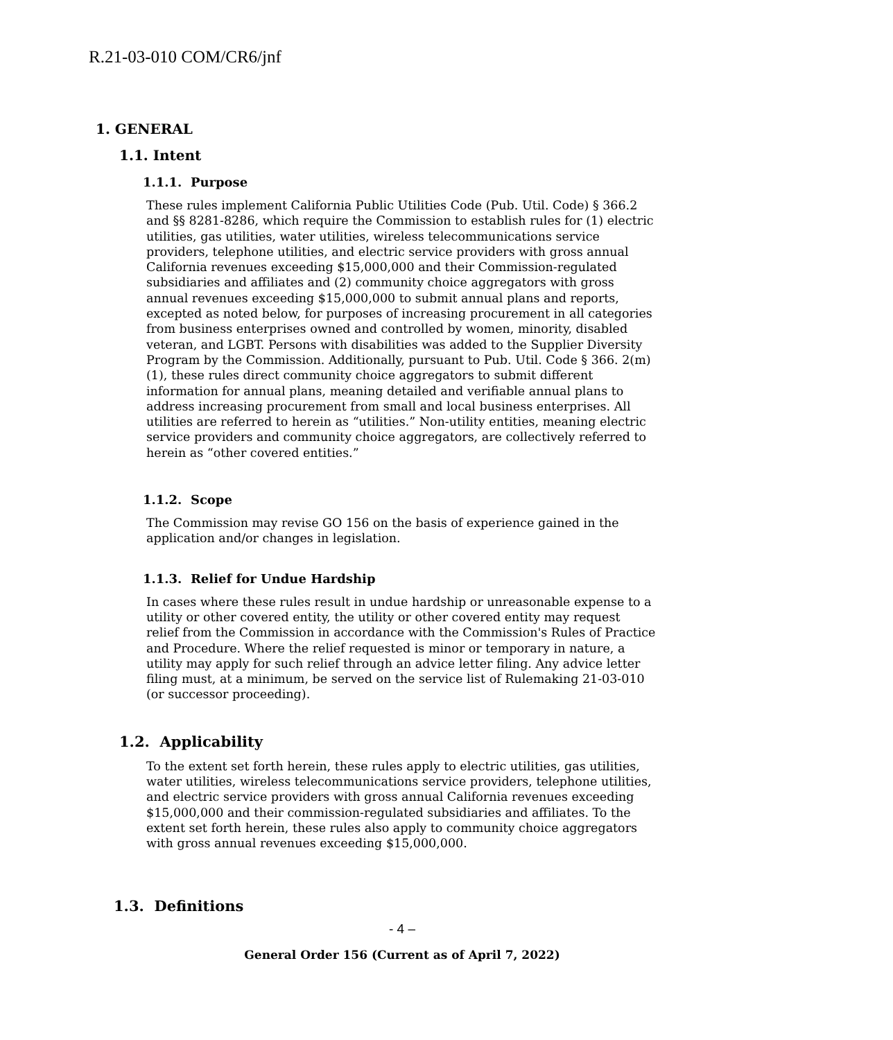R.21-03-010 COM/CR6/jnf
1. GENERAL
1.1. Intent
1.1.1. Purpose
These rules implement California Public Utilities Code (Pub. Util. Code) § 366.2 and §§ 8281-8286, which require the Commission to establish rules for (1) electric utilities, gas utilities, water utilities, wireless telecommunications service providers, telephone utilities, and electric service providers with gross annual California revenues exceeding $15,000,000 and their Commission-regulated subsidiaries and affiliates and (2) community choice aggregators with gross annual revenues exceeding $15,000,000 to submit annual plans and reports, excepted as noted below, for purposes of increasing procurement in all categories from business enterprises owned and controlled by women, minority, disabled veteran, and LGBT. Persons with disabilities was added to the Supplier Diversity Program by the Commission. Additionally, pursuant to Pub. Util. Code § 366. 2(m)(1), these rules direct community choice aggregators to submit different information for annual plans, meaning detailed and verifiable annual plans to address increasing procurement from small and local business enterprises. All utilities are referred to herein as “utilities.” Non-utility entities, meaning electric service providers and community choice aggregators, are collectively referred to herein as “other covered entities.”
1.1.2. Scope
The Commission may revise GO 156 on the basis of experience gained in the application and/or changes in legislation.
1.1.3. Relief for Undue Hardship
In cases where these rules result in undue hardship or unreasonable expense to a utility or other covered entity, the utility or other covered entity may request relief from the Commission in accordance with the Commission's Rules of Practice and Procedure. Where the relief requested is minor or temporary in nature, a utility may apply for such relief through an advice letter filing. Any advice letter filing must, at a minimum, be served on the service list of Rulemaking 21-03-010 (or successor proceeding).
1.2. Applicability
To the extent set forth herein, these rules apply to electric utilities, gas utilities, water utilities, wireless telecommunications service providers, telephone utilities, and electric service providers with gross annual California revenues exceeding $15,000,000 and their commission-regulated subsidiaries and affiliates. To the extent set forth herein, these rules also apply to community choice aggregators with gross annual revenues exceeding $15,000,000.
1.3. Definitions
- 4 –
General Order 156 (Current as of April 7, 2022)